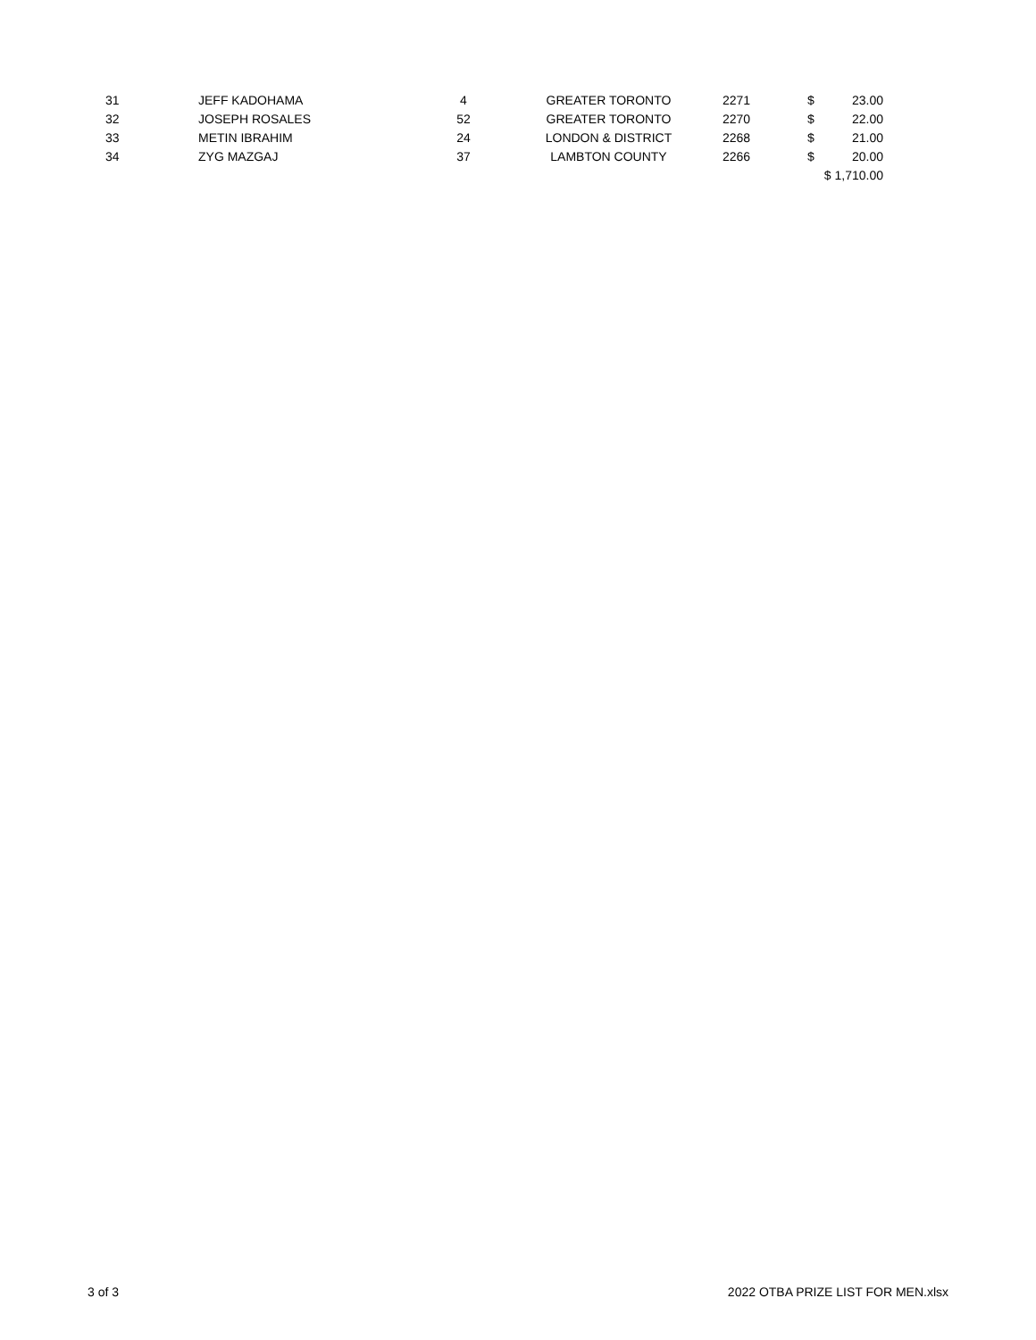| 31 | JEFF KADOHAMA | 4 | GREATER TORONTO | 2271 | $ | 23.00 |
| 32 | JOSEPH ROSALES | 52 | GREATER TORONTO | 2270 | $ | 22.00 |
| 33 | METIN IBRAHIM | 24 | LONDON & DISTRICT | 2268 | $ | 21.00 |
| 34 | ZYG MAZGAJ | 37 | LAMBTON COUNTY | 2266 | $ | 20.00 |
| | | | | | $ 1,710.00 | |
3 of 3 2022 OTBA PRIZE LIST FOR MEN.xlsx